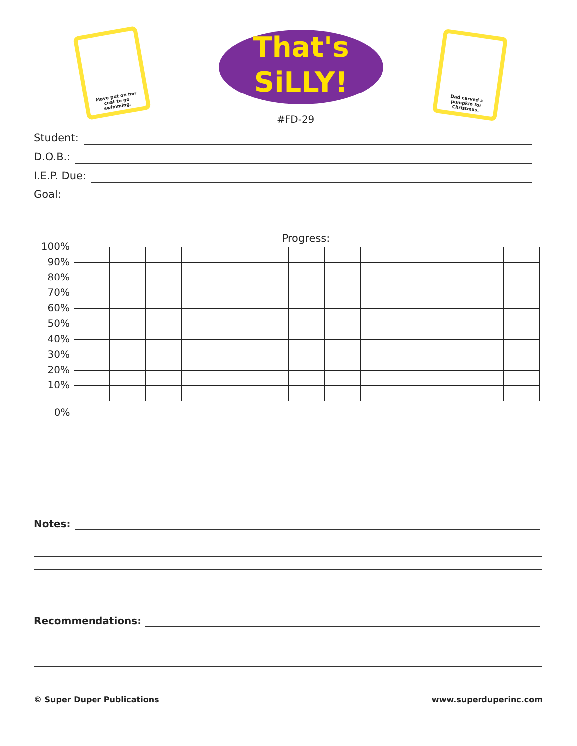Mave put on her coat to go swimming.
That's
SiLLY!
#FD-29
Dad carved a pumpkin for Christmas.
Student:
D.O.B.:
I.E.P. Due:
Goal:
Progress:
| 100% | | | | | | | | | | | | | |
| 90% | | | | | | | | | | | | | |
| 80% | | | | | | | | | | | | | |
| 70% | | | | | | | | | | | | | |
| 60% | | | | | | | | | | | | | |
| 50% | | | | | | | | | | | | | |
| 40% | | | | | | | | | | | | | |
| 30% | | | | | | | | | | | | | |
| 20% | | | | | | | | | | | | | |
| 10% | | | | | | | | | | | | | |
| 0% | | | | | | | | | | | | | |
Notes:
Recommendations:
© Super Duper Publications www.superduperinc.com